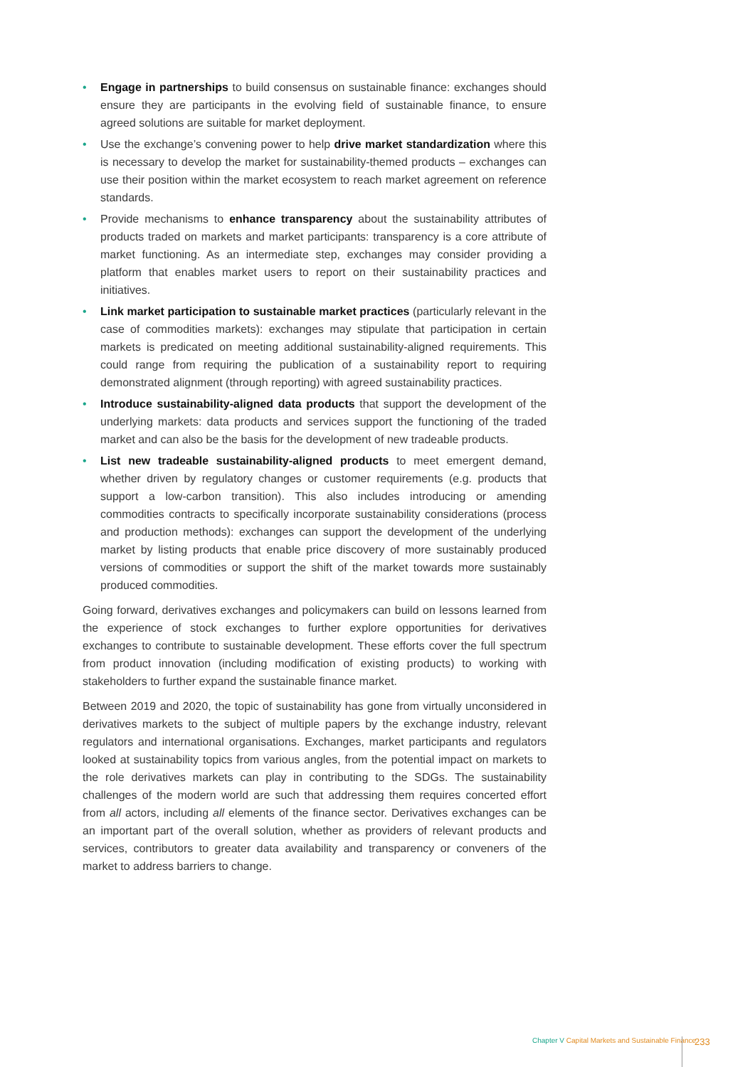• Engage in partnerships to build consensus on sustainable finance: exchanges should ensure they are participants in the evolving field of sustainable finance, to ensure agreed solutions are suitable for market deployment.
• Use the exchange’s convening power to help drive market standardization where this is necessary to develop the market for sustainability-themed products – exchanges can use their position within the market ecosystem to reach market agreement on reference standards.
• Provide mechanisms to enhance transparency about the sustainability attributes of products traded on markets and market participants: transparency is a core attribute of market functioning. As an intermediate step, exchanges may consider providing a platform that enables market users to report on their sustainability practices and initiatives.
• Link market participation to sustainable market practices (particularly relevant in the case of commodities markets): exchanges may stipulate that participation in certain markets is predicated on meeting additional sustainability-aligned requirements. This could range from requiring the publication of a sustainability report to requiring demonstrated alignment (through reporting) with agreed sustainability practices.
• Introduce sustainability-aligned data products that support the development of the underlying markets: data products and services support the functioning of the traded market and can also be the basis for the development of new tradeable products.
• List new tradeable sustainability-aligned products to meet emergent demand, whether driven by regulatory changes or customer requirements (e.g. products that support a low-carbon transition). This also includes introducing or amending commodities contracts to specifically incorporate sustainability considerations (process and production methods): exchanges can support the development of the underlying market by listing products that enable price discovery of more sustainably produced versions of commodities or support the shift of the market towards more sustainably produced commodities.
Going forward, derivatives exchanges and policymakers can build on lessons learned from the experience of stock exchanges to further explore opportunities for derivatives exchanges to contribute to sustainable development. These efforts cover the full spectrum from product innovation (including modification of existing products) to working with stakeholders to further expand the sustainable finance market.
Between 2019 and 2020, the topic of sustainability has gone from virtually unconsidered in derivatives markets to the subject of multiple papers by the exchange industry, relevant regulators and international organisations. Exchanges, market participants and regulators looked at sustainability topics from various angles, from the potential impact on markets to the role derivatives markets can play in contributing to the SDGs. The sustainability challenges of the modern world are such that addressing them requires concerted effort from all actors, including all elements of the finance sector. Derivatives exchanges can be an important part of the overall solution, whether as providers of relevant products and services, contributors to greater data availability and transparency or conveners of the market to address barriers to change.
Chapter V Capital Markets and Sustainable Finance
233